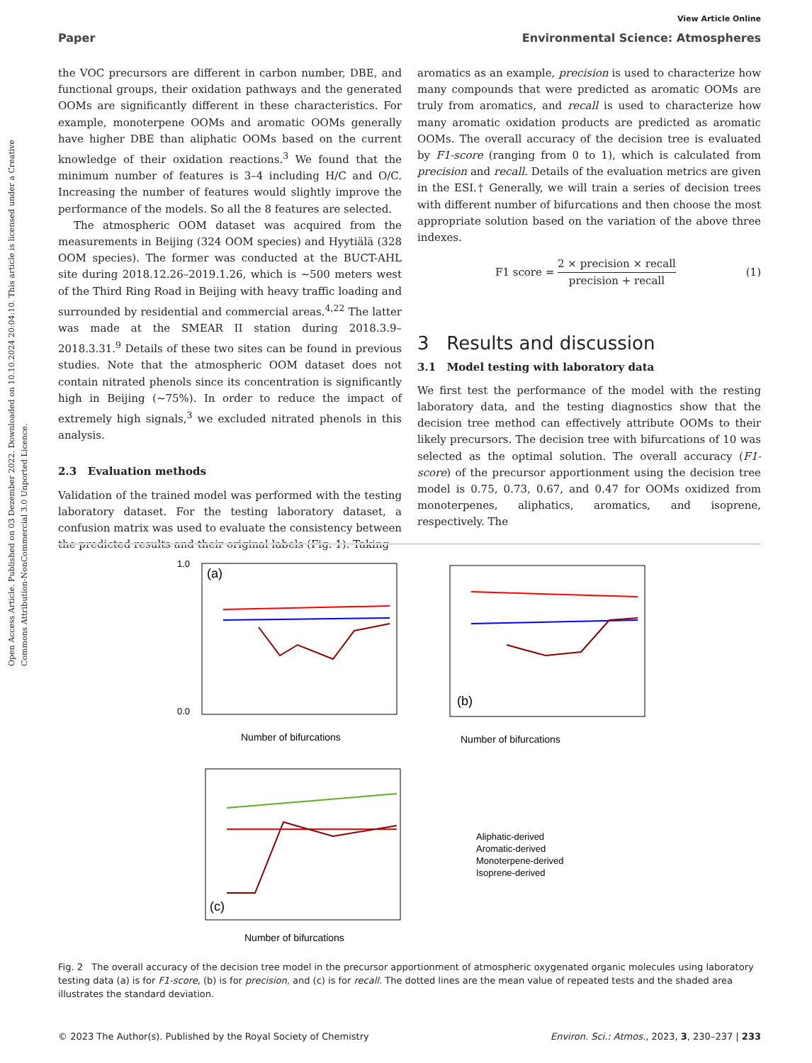Open Access Article. Published on 03 Dezember 2022. Downloaded on 10.10.2024 20:04:10. This article is licensed under a Creative Commons Attribution-NonCommercial 3.0 Unported Licence.
View Article Online
Paper Environmental Science: Atmospheres
the VOC precursors are different in carbon number, DBE, and functional groups, their oxidation pathways and the generated OOMs are significantly different in these characteristics. For example, monoterpene OOMs and aromatic OOMs generally have higher DBE than aliphatic OOMs based on the current knowledge of their oxidation reactions.<sup>3</sup> We found that the minimum number of features is 3–4 including H/C and O/C. Increasing the number of features would slightly improve the performance of the models. So all the 8 features are selected.
The atmospheric OOM dataset was acquired from the measurements in Beijing (324 OOM species) and Hyytiälä (328 OOM species). The former was conducted at the BUCT-AHL site during 2018.12.26–2019.1.26, which is ∼500 meters west of the Third Ring Road in Beijing with heavy traffic loading and surrounded by residential and commercial areas.<sup>4,22</sup> The latter was made at the SMEAR II station during 2018.3.9–2018.3.31.<sup>9</sup> Details of these two sites can be found in previous studies. Note that the atmospheric OOM dataset does not contain nitrated phenols since its concentration is significantly high in Beijing (∼75%). In order to reduce the impact of extremely high signals,<sup>3</sup> we excluded nitrated phenols in this analysis.
2.3 Evaluation methods
Validation of the trained model was performed with the testing laboratory dataset. For the testing laboratory dataset, a confusion matrix was used to evaluate the consistency between the predicted results and their original labels (Fig. 1). Taking
aromatics as an example, precision is used to characterize how many compounds that were predicted as aromatic OOMs are truly from aromatics, and recall is used to characterize how many aromatic oxidation products are predicted as aromatic OOMs. The overall accuracy of the decision tree is evaluated by F1-score (ranging from 0 to 1), which is calculated from precision and recall. Details of the evaluation metrics are given in the ESI.† Generally, we will train a series of decision trees with different number of bifurcations and then choose the most appropriate solution based on the variation of the above three indexes.
F1 score = 2 × precision × recall precision + recall (1)
3 Results and discussion
3.1 Model testing with laboratory data
We first test the performance of the model with the resting laboratory data, and the testing diagnostics show that the decision tree method can effectively attribute OOMs to their likely precursors. The decision tree with bifurcations of 10 was selected as the optimal solution. The overall accuracy (F1-score) of the precursor apportionment using the decision tree model is 0.75, 0.73, 0.67, and 0.47 for OOMs oxidized from monoterpenes, aliphatics, aromatics, and isoprene, respectively. The
(a)
1.0
0.0
Number of bifurcations
(b)
Number of bifurcations
(c)
Number of bifurcations
Aliphatic-derived
Aromatic-derived
Monoterpene-derived
Isoprene-derived
Fig. 2 The overall accuracy of the decision tree model in the precursor apportionment of atmospheric oxygenated organic molecules using laboratory testing data (a) is for F1-score, (b) is for precision, and (c) is for recall. The dotted lines are the mean value of repeated tests and the shaded area illustrates the standard deviation.
© 2023 The Author(s). Published by the Royal Society of Chemistry Environ. Sci.: Atmos., 2023, 3, 230–237 | 233